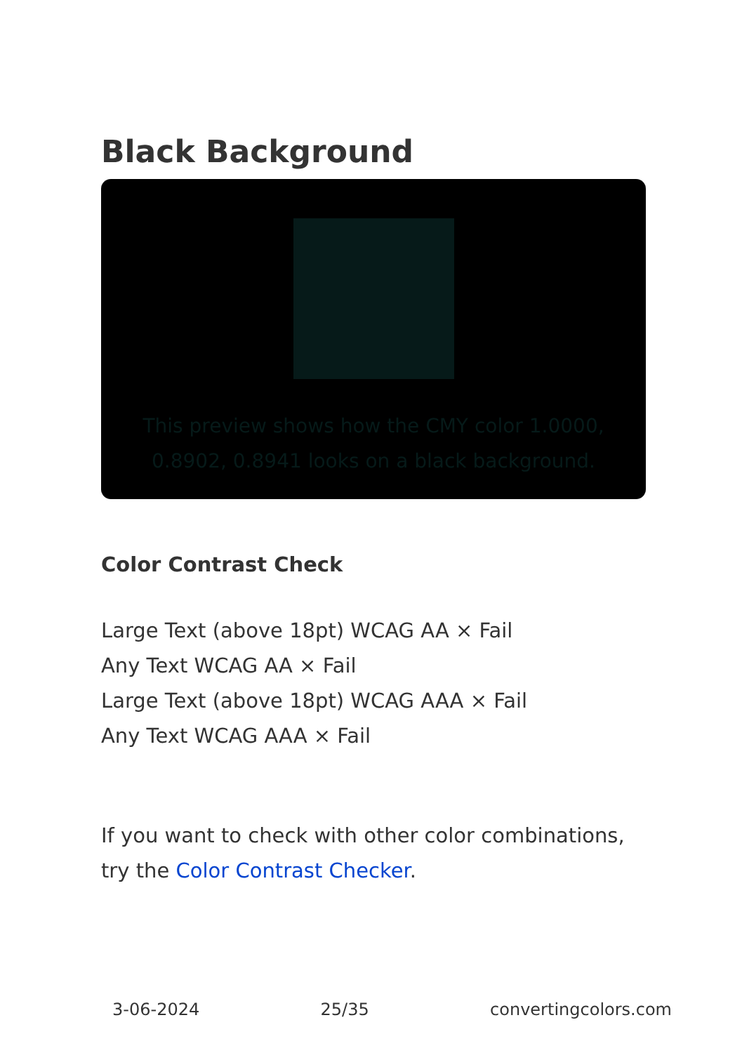Black Background
This preview shows how the CMY color 1.0000, 0.8902, 0.8941 looks on a black background.
Color Contrast Check
Large Text (above 18pt) WCAG AA × Fail
Any Text WCAG AA × Fail
Large Text (above 18pt) WCAG AAA × Fail
Any Text WCAG AAA × Fail
If you want to check with other color combinations, try the Color Contrast Checker.
3-06-2024 25/35 convertingcolors.com